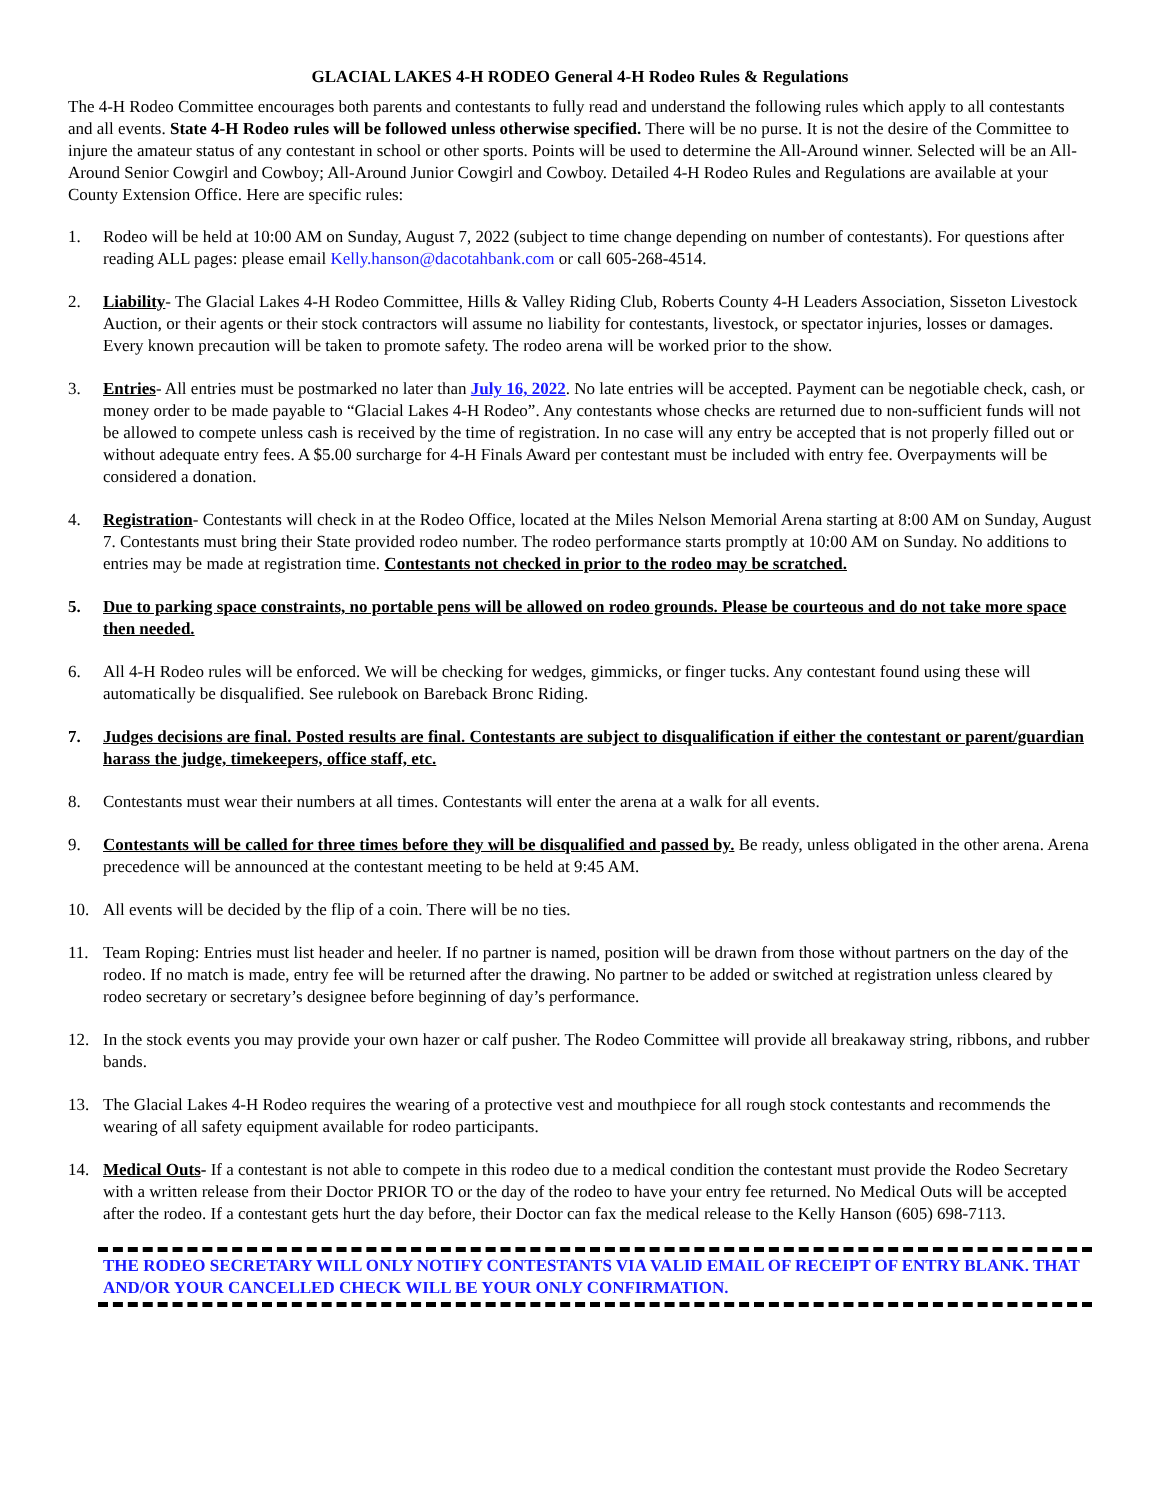GLACIAL LAKES 4-H RODEO General 4-H Rodeo Rules & Regulations
The 4-H Rodeo Committee encourages both parents and contestants to fully read and understand the following rules which apply to all contestants and all events. State 4-H Rodeo rules will be followed unless otherwise specified. There will be no purse. It is not the desire of the Committee to injure the amateur status of any contestant in school or other sports. Points will be used to determine the All-Around winner. Selected will be an All-Around Senior Cowgirl and Cowboy; All-Around Junior Cowgirl and Cowboy. Detailed 4-H Rodeo Rules and Regulations are available at your County Extension Office. Here are specific rules:
1. Rodeo will be held at 10:00 AM on Sunday, August 7, 2022 (subject to time change depending on number of contestants). For questions after reading ALL pages: please email Kelly.hanson@dacotahbank.com or call 605-268-4514.
2. Liability- The Glacial Lakes 4-H Rodeo Committee, Hills & Valley Riding Club, Roberts County 4-H Leaders Association, Sisseton Livestock Auction, or their agents or their stock contractors will assume no liability for contestants, livestock, or spectator injuries, losses or damages. Every known precaution will be taken to promote safety. The rodeo arena will be worked prior to the show.
3. Entries- All entries must be postmarked no later than July 16, 2022. No late entries will be accepted. Payment can be negotiable check, cash, or money order to be made payable to “Glacial Lakes 4-H Rodeo”. Any contestants whose checks are returned due to non-sufficient funds will not be allowed to compete unless cash is received by the time of registration. In no case will any entry be accepted that is not properly filled out or without adequate entry fees. A $5.00 surcharge for 4-H Finals Award per contestant must be included with entry fee. Overpayments will be considered a donation.
4. Registration- Contestants will check in at the Rodeo Office, located at the Miles Nelson Memorial Arena starting at 8:00 AM on Sunday, August 7. Contestants must bring their State provided rodeo number. The rodeo performance starts promptly at 10:00 AM on Sunday. No additions to entries may be made at registration time. Contestants not checked in prior to the rodeo may be scratched.
5. Due to parking space constraints, no portable pens will be allowed on rodeo grounds. Please be courteous and do not take more space then needed.
6. All 4-H Rodeo rules will be enforced. We will be checking for wedges, gimmicks, or finger tucks. Any contestant found using these will automatically be disqualified. See rulebook on Bareback Bronc Riding.
7. Judges decisions are final. Posted results are final. Contestants are subject to disqualification if either the contestant or parent/guardian harass the judge, timekeepers, office staff, etc.
8. Contestants must wear their numbers at all times. Contestants will enter the arena at a walk for all events.
9. Contestants will be called for three times before they will be disqualified and passed by. Be ready, unless obligated in the other arena. Arena precedence will be announced at the contestant meeting to be held at 9:45 AM.
10. All events will be decided by the flip of a coin. There will be no ties.
11. Team Roping: Entries must list header and heeler. If no partner is named, position will be drawn from those without partners on the day of the rodeo. If no match is made, entry fee will be returned after the drawing. No partner to be added or switched at registration unless cleared by rodeo secretary or secretary’s designee before beginning of day’s performance.
12. In the stock events you may provide your own hazer or calf pusher. The Rodeo Committee will provide all breakaway string, ribbons, and rubber bands.
13. The Glacial Lakes 4-H Rodeo requires the wearing of a protective vest and mouthpiece for all rough stock contestants and recommends the wearing of all safety equipment available for rodeo participants.
14. Medical Outs- If a contestant is not able to compete in this rodeo due to a medical condition the contestant must provide the Rodeo Secretary with a written release from their Doctor PRIOR TO or the day of the rodeo to have your entry fee returned. No Medical Outs will be accepted after the rodeo. If a contestant gets hurt the day before, their Doctor can fax the medical release to the Kelly Hanson (605) 698-7113.
THE RODEO SECRETARY WILL ONLY NOTIFY CONTESTANTS VIA VALID EMAIL OF RECEIPT OF ENTRY BLANK. THAT AND/OR YOUR CANCELLED CHECK WILL BE YOUR ONLY CONFIRMATION.